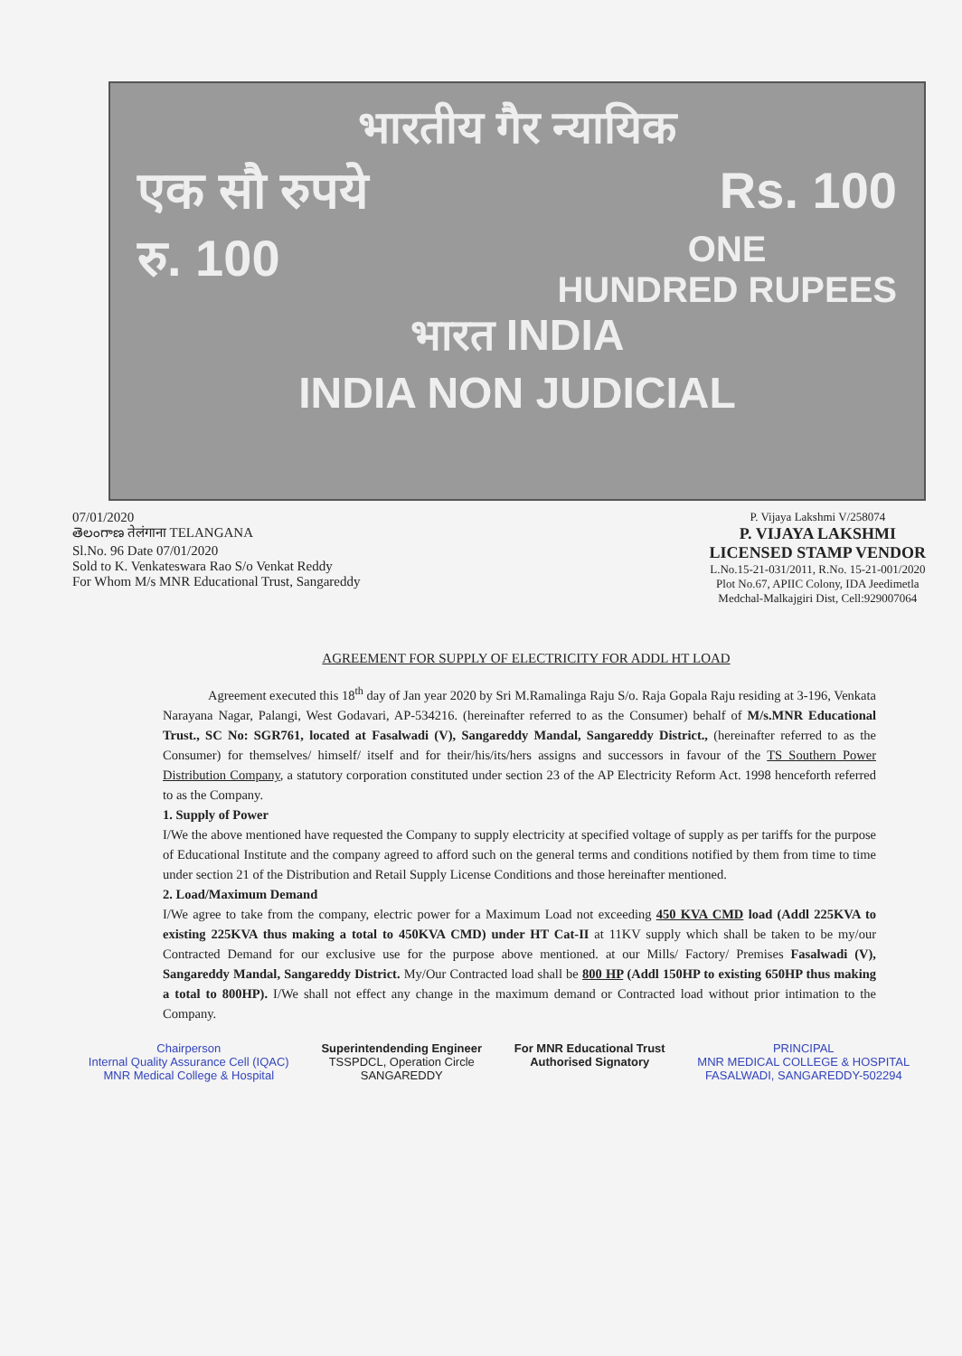भारतीय गैर न्यायिक
एक सौ रुपये Rs. 100
रु. 100 ONE
HUNDRED RUPEES
भारत INDIA
INDIA NON JUDICIAL
07/01/2020
తెలంగాణ तेलंगाना TELANGANA
Sl.No. 96 Date 07/01/2020
Sold to K. Venkateswara Rao S/o Venkat Reddy
For Whom M/s MNR Educational Trust, Sangareddy
P. Vijaya Lakshmi V/258074
P. VIJAYA LAKSHMI
LICENSED STAMP VENDOR
L.No.15-21-031/2011, R.No. 15-21-001/2020
Plot No.67, APIIC Colony, IDA Jeedimetla
Medchal-Malkajgiri Dist, Cell:929007064
AGREEMENT FOR SUPPLY OF ELECTRICITY FOR ADDL HT LOAD
Agreement executed this 18<sup>th</sup> day of Jan year 2020 by Sri M.Ramalinga Raju S/o. Raja Gopala Raju residing at 3-196, Venkata Narayana Nagar, Palangi, West Godavari, AP-534216. (hereinafter referred to as the Consumer) behalf of M/s.MNR Educational Trust., SC No: SGR761, located at Fasalwadi (V), Sangareddy Mandal, Sangareddy District., (hereinafter referred to as the Consumer) for themselves/ himself/ itself and for their/his/its/hers assigns and successors in favour of the TS Southern Power Distribution Company, a statutory corporation constituted under section 23 of the AP Electricity Reform Act. 1998 henceforth referred to as the Company.
1. Supply of Power
I/We the above mentioned have requested the Company to supply electricity at specified voltage of supply as per tariffs for the purpose of Educational Institute and the company agreed to afford such on the general terms and conditions notified by them from time to time under section 21 of the Distribution and Retail Supply License Conditions and those hereinafter mentioned.
2. Load/Maximum Demand
I/We agree to take from the company, electric power for a Maximum Load not exceeding 450 KVA CMD load (Addl 225KVA to existing 225KVA thus making a total to 450KVA CMD) under HT Cat-II at 11KV supply which shall be taken to be my/our Contracted Demand for our exclusive use for the purpose above mentioned. at our Mills/ Factory/ Premises Fasalwadi (V), Sangareddy Mandal, Sangareddy District. My/Our Contracted load shall be 800 HP (Addl 150HP to existing 650HP thus making a total to 800HP). I/We shall not effect any change in the maximum demand or Contracted load without prior intimation to the Company.
Chairperson
Internal Quality Assurance Cell (IQAC)
MNR Medical College & Hospital
Superintendending Engineer
TSSPDCL, Operation Circle
SANGAREDDY
For MNR Educational Trust
Authorised Signatory
PRINCIPAL
MNR MEDICAL COLLEGE & HOSPITAL
FASALWADI, SANGAREDDY-502294